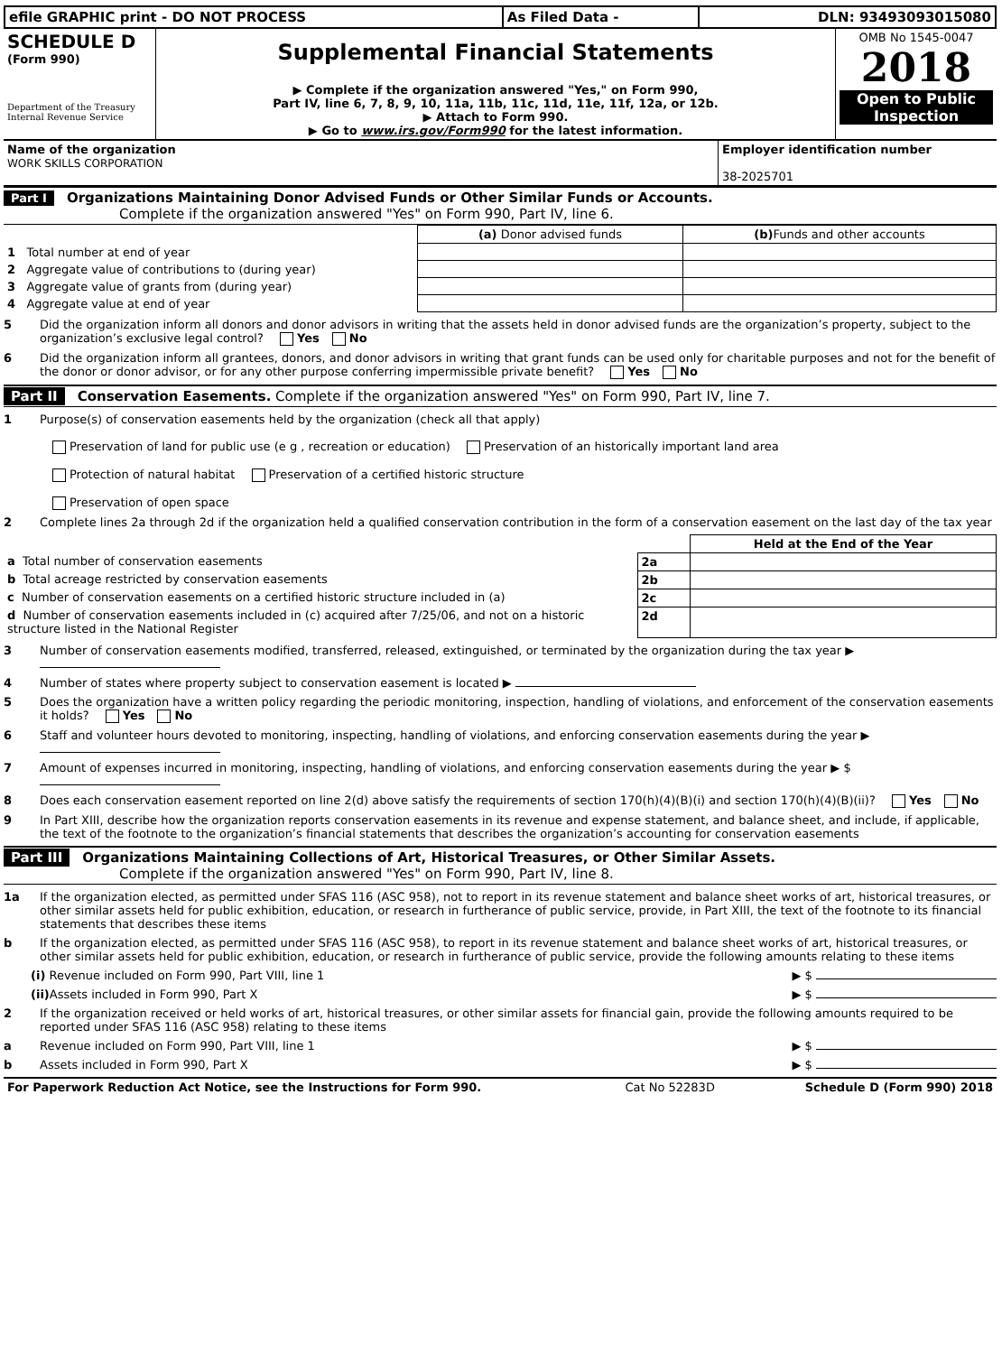| efile GRAPHIC print - DO NOT PROCESS | As Filed Data - | DLN: 93493093015080 |
| SCHEDULE D (Form 990) Department of the Treasury Internal Revenue Service | Supplemental Financial Statements ▶ Complete if the organization answered "Yes," on Form 990, Part IV, line 6, 7, 8, 9, 10, 11a, 11b, 11c, 11d, 11e, 11f, 12a, or 12b. ▶ Attach to Form 990. ▶ Go to www.irs.gov/Form990 for the latest information. | OMB No 1545-0047 2018 Open to Public Inspection |
| Name of the organization WORK SKILLS CORPORATION | Employer identification number 38-2025701 |
Part I Organizations Maintaining Donor Advised Funds or Other Similar Funds or Accounts.
Complete if the organization answered "Yes" on Form 990, Part IV, line 6.
| | (a) Donor advised funds | (b) Funds and other accounts |
| --- | --- | --- |
| 1 Total number at end of year | | |
| 2 Aggregate value of contributions to (during year) | | |
| 3 Aggregate value of grants from (during year) | | |
| 4 Aggregate value at end of year | | |
5 Did the organization inform all donors and donor advisors in writing that the assets held in donor advised funds are the organization’s property, subject to the organization’s exclusive legal control? Yes No
6 Did the organization inform all grantees, donors, and donor advisors in writing that grant funds can be used only for charitable purposes and not for the benefit of the donor or donor advisor, or for any other purpose conferring impermissible private benefit? Yes No
Part II Conservation Easements. Complete if the organization answered "Yes" on Form 990, Part IV, line 7.
1 Purpose(s) of conservation easements held by the organization (check all that apply)
Preservation of land for public use (e g , recreation or education) Preservation of an historically important land area
Protection of natural habitat Preservation of a certified historic structure
Preservation of open space
2 Complete lines 2a through 2d if the organization held a qualified conservation contribution in the form of a conservation easement on the last day of the tax year
| | | Held at the End of the Year |
| a Total number of conservation easements | 2a | |
| b Total acreage restricted by conservation easements | 2b | |
| c Number of conservation easements on a certified historic structure included in (a) | 2c | |
| d Number of conservation easements included in (c) acquired after 7/25/06, and not on a historic structure listed in the National Register | 2d | |
3 Number of conservation easements modified, transferred, released, extinguished, or terminated by the organization during the tax year ▶
4 Number of states where property subject to conservation easement is located ▶
5 Does the organization have a written policy regarding the periodic monitoring, inspection, handling of violations, and enforcement of the conservation easements it holds? Yes No
6 Staff and volunteer hours devoted to monitoring, inspecting, handling of violations, and enforcing conservation easements during the year ▶
7 Amount of expenses incurred in monitoring, inspecting, handling of violations, and enforcing conservation easements during the year ▶ $
8 Does each conservation easement reported on line 2(d) above satisfy the requirements of section 170(h)(4)(B)(i) and section 170(h)(4)(B)(ii)? Yes No
9 In Part XIII, describe how the organization reports conservation easements in its revenue and expense statement, and balance sheet, and include, if applicable, the text of the footnote to the organization’s financial statements that describes the organization’s accounting for conservation easements
Part III Organizations Maintaining Collections of Art, Historical Treasures, or Other Similar Assets.
Complete if the organization answered "Yes" on Form 990, Part IV, line 8.
1a If the organization elected, as permitted under SFAS 116 (ASC 958), not to report in its revenue statement and balance sheet works of art, historical treasures, or other similar assets held for public exhibition, education, or research in furtherance of public service, provide, in Part XIII, the text of the footnote to its financial statements that describes these items
b If the organization elected, as permitted under SFAS 116 (ASC 958), to report in its revenue statement and balance sheet works of art, historical treasures, or other similar assets held for public exhibition, education, or research in furtherance of public service, provide the following amounts relating to these items
(i) Revenue included on Form 990, Part VIII, line 1
▶ $
(ii) Assets included in Form 990, Part X
▶ $
2 If the organization received or held works of art, historical treasures, or other similar assets for financial gain, provide the following amounts required to be reported under SFAS 116 (ASC 958) relating to these items
a Revenue included on Form 990, Part VIII, line 1
▶ $
b Assets included in Form 990, Part X
▶ $
| For Paperwork Reduction Act Notice, see the Instructions for Form 990. | Cat No 52283D | Schedule D (Form 990) 2018 |